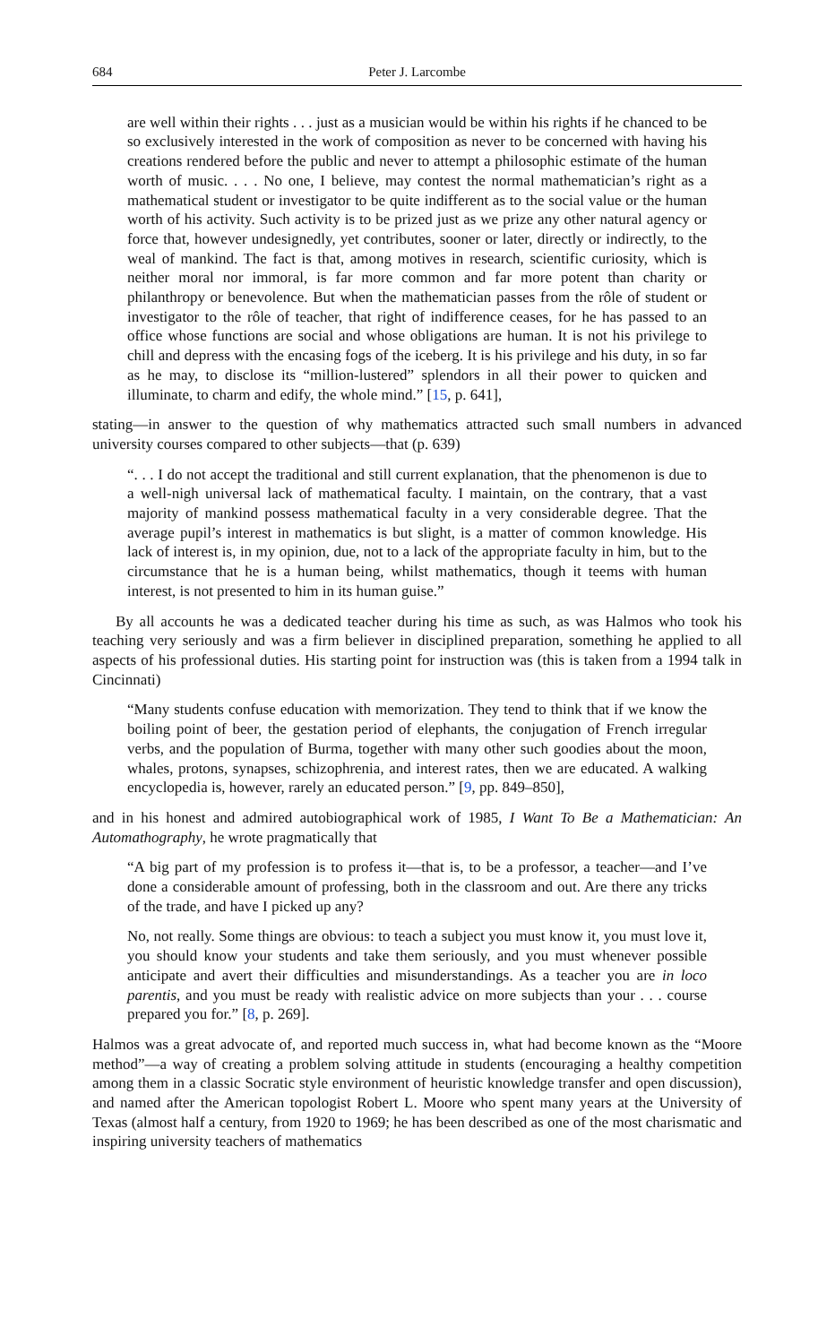684 Peter J. Larcombe
are well within their rights . . . just as a musician would be within his rights if he chanced to be so exclusively interested in the work of composition as never to be concerned with having his creations rendered before the public and never to attempt a philosophic estimate of the human worth of music. . . . No one, I believe, may contest the normal mathematician’s right as a mathematical student or investigator to be quite indifferent as to the social value or the human worth of his activity. Such activity is to be prized just as we prize any other natural agency or force that, however undesignedly, yet contributes, sooner or later, directly or indirectly, to the weal of mankind. The fact is that, among motives in research, scientific curiosity, which is neither moral nor immoral, is far more common and far more potent than charity or philanthropy or benevolence. But when the mathematician passes from the rôle of student or investigator to the rôle of teacher, that right of indifference ceases, for he has passed to an office whose functions are social and whose obligations are human. It is not his privilege to chill and depress with the encasing fogs of the iceberg. It is his privilege and his duty, in so far as he may, to disclose its “million-lustered” splendors in all their power to quicken and illuminate, to charm and edify, the whole mind.” [15, p. 641],
stating—in answer to the question of why mathematics attracted such small numbers in advanced university courses compared to other subjects—that (p. 639)
“. . . I do not accept the traditional and still current explanation, that the phenomenon is due to a well-nigh universal lack of mathematical faculty. I maintain, on the contrary, that a vast majority of mankind possess mathematical faculty in a very considerable degree. That the average pupil’s interest in mathematics is but slight, is a matter of common knowledge. His lack of interest is, in my opinion, due, not to a lack of the appropriate faculty in him, but to the circumstance that he is a human being, whilst mathematics, though it teems with human interest, is not presented to him in its human guise.”
By all accounts he was a dedicated teacher during his time as such, as was Halmos who took his teaching very seriously and was a firm believer in disciplined preparation, something he applied to all aspects of his professional duties. His starting point for instruction was (this is taken from a 1994 talk in Cincinnati)
“Many students confuse education with memorization. They tend to think that if we know the boiling point of beer, the gestation period of elephants, the conjugation of French irregular verbs, and the population of Burma, together with many other such goodies about the moon, whales, protons, synapses, schizophrenia, and interest rates, then we are educated. A walking encyclopedia is, however, rarely an educated person.” [9, pp. 849–850],
and in his honest and admired autobiographical work of 1985, I Want To Be a Mathematician: An Automathography, he wrote pragmatically that
“A big part of my profession is to profess it—that is, to be a professor, a teacher—and I’ve done a considerable amount of professing, both in the classroom and out. Are there any tricks of the trade, and have I picked up any?
No, not really. Some things are obvious: to teach a subject you must know it, you must love it, you should know your students and take them seriously, and you must whenever possible anticipate and avert their difficulties and misunderstandings. As a teacher you are in loco parentis, and you must be ready with realistic advice on more subjects than your . . . course prepared you for.” [8, p. 269].
Halmos was a great advocate of, and reported much success in, what had become known as the “Moore method”—a way of creating a problem solving attitude in students (encouraging a healthy competition among them in a classic Socratic style environment of heuristic knowledge transfer and open discussion), and named after the American topologist Robert L. Moore who spent many years at the University of Texas (almost half a century, from 1920 to 1969; he has been described as one of the most charismatic and inspiring university teachers of mathematics